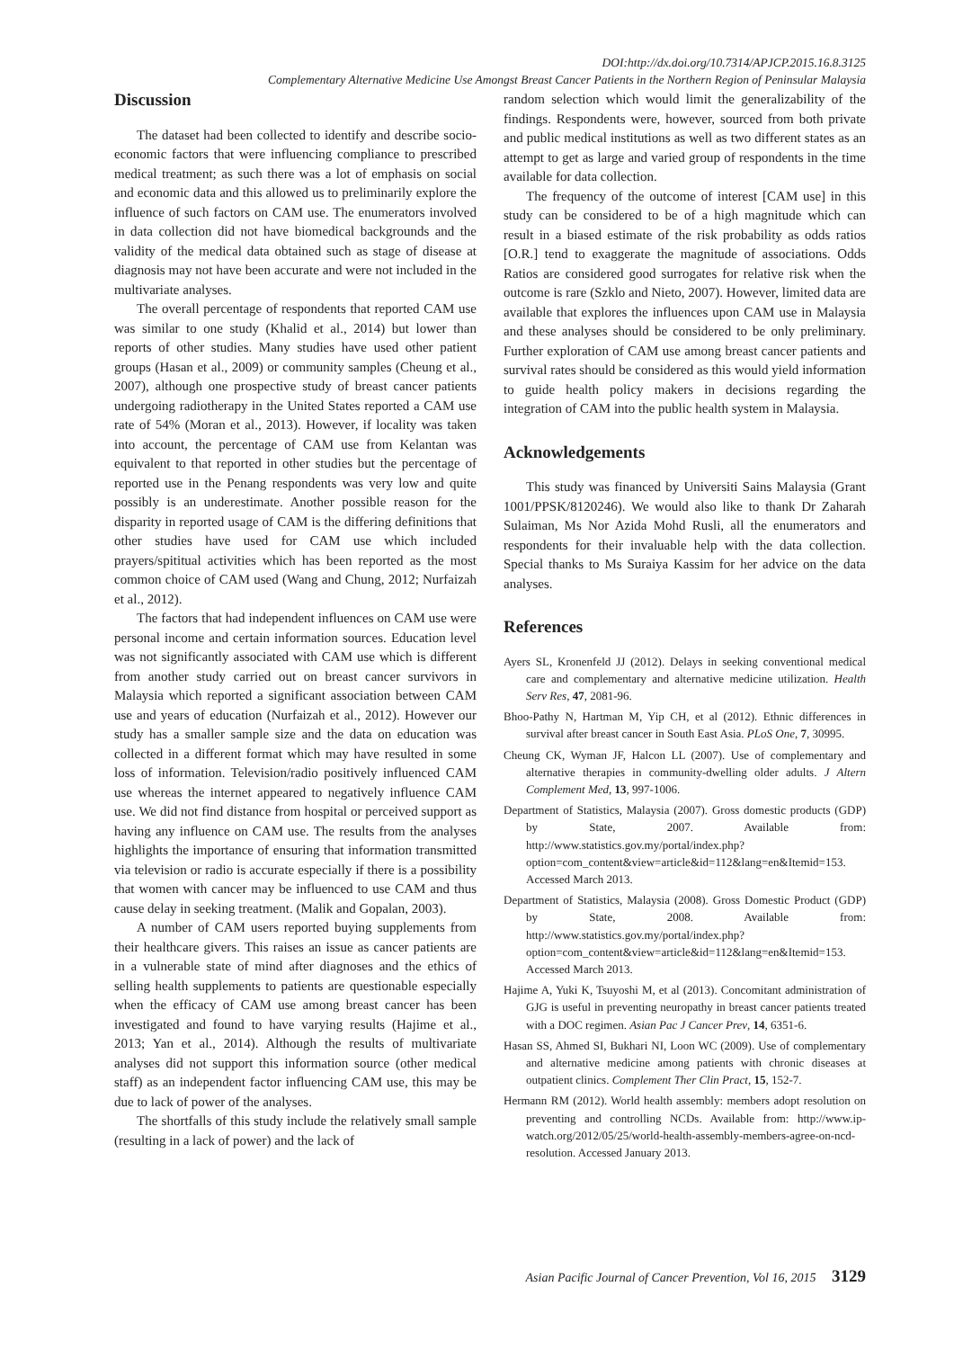DOI:http://dx.doi.org/10.7314/APJCP.2015.16.8.3125
Complementary Alternative Medicine Use Amongst Breast Cancer Patients in the Northern Region of Peninsular Malaysia
Discussion
The dataset had been collected to identify and describe socio-economic factors that were influencing compliance to prescribed medical treatment; as such there was a lot of emphasis on social and economic data and this allowed us to preliminarily explore the influence of such factors on CAM use. The enumerators involved in data collection did not have biomedical backgrounds and the validity of the medical data obtained such as stage of disease at diagnosis may not have been accurate and were not included in the multivariate analyses.
The overall percentage of respondents that reported CAM use was similar to one study (Khalid et al., 2014) but lower than reports of other studies. Many studies have used other patient groups (Hasan et al., 2009) or community samples (Cheung et al., 2007), although one prospective study of breast cancer patients undergoing radiotherapy in the United States reported a CAM use rate of 54% (Moran et al., 2013). However, if locality was taken into account, the percentage of CAM use from Kelantan was equivalent to that reported in other studies but the percentage of reported use in the Penang respondents was very low and quite possibly is an underestimate. Another possible reason for the disparity in reported usage of CAM is the differing definitions that other studies have used for CAM use which included prayers/spititual activities which has been reported as the most common choice of CAM used (Wang and Chung, 2012; Nurfaizah et al., 2012).
The factors that had independent influences on CAM use were personal income and certain information sources. Education level was not significantly associated with CAM use which is different from another study carried out on breast cancer survivors in Malaysia which reported a significant association between CAM use and years of education (Nurfaizah et al., 2012). However our study has a smaller sample size and the data on education was collected in a different format which may have resulted in some loss of information. Television/radio positively influenced CAM use whereas the internet appeared to negatively influence CAM use. We did not find distance from hospital or perceived support as having any influence on CAM use. The results from the analyses highlights the importance of ensuring that information transmitted via television or radio is accurate especially if there is a possibility that women with cancer may be influenced to use CAM and thus cause delay in seeking treatment. (Malik and Gopalan, 2003).
A number of CAM users reported buying supplements from their healthcare givers. This raises an issue as cancer patients are in a vulnerable state of mind after diagnoses and the ethics of selling health supplements to patients are questionable especially when the efficacy of CAM use among breast cancer has been investigated and found to have varying results (Hajime et al., 2013; Yan et al., 2014). Although the results of multivariate analyses did not support this information source (other medical staff) as an independent factor influencing CAM use, this may be due to lack of power of the analyses.
The shortfalls of this study include the relatively small sample (resulting in a lack of power) and the lack of
random selection which would limit the generalizability of the findings. Respondents were, however, sourced from both private and public medical institutions as well as two different states as an attempt to get as large and varied group of respondents in the time available for data collection.
The frequency of the outcome of interest [CAM use] in this study can be considered to be of a high magnitude which can result in a biased estimate of the risk probability as odds ratios [O.R.] tend to exaggerate the magnitude of associations. Odds Ratios are considered good surrogates for relative risk when the outcome is rare (Szklo and Nieto, 2007). However, limited data are available that explores the influences upon CAM use in Malaysia and these analyses should be considered to be only preliminary. Further exploration of CAM use among breast cancer patients and survival rates should be considered as this would yield information to guide health policy makers in decisions regarding the integration of CAM into the public health system in Malaysia.
Acknowledgements
This study was financed by Universiti Sains Malaysia (Grant 1001/PPSK/8120246). We would also like to thank Dr Zaharah Sulaiman, Ms Nor Azida Mohd Rusli, all the enumerators and respondents for their invaluable help with the data collection. Special thanks to Ms Suraiya Kassim for her advice on the data analyses.
References
Ayers SL, Kronenfeld JJ (2012). Delays in seeking conventional medical care and complementary and alternative medicine utilization. Health Serv Res, 47, 2081-96.
Bhoo-Pathy N, Hartman M, Yip CH, et al (2012). Ethnic differences in survival after breast cancer in South East Asia. PLoS One, 7, 30995.
Cheung CK, Wyman JF, Halcon LL (2007). Use of complementary and alternative therapies in community-dwelling older adults. J Altern Complement Med, 13, 997-1006.
Department of Statistics, Malaysia (2007). Gross domestic products (GDP) by State, 2007. Available from: http://www.statistics.gov.my/portal/index.php?option=com_content&view=article&id=112&lang=en&Itemid=153. Accessed March 2013.
Department of Statistics, Malaysia (2008). Gross Domestic Product (GDP) by State, 2008. Available from: http://www.statistics.gov.my/portal/index.php?option=com_content&view=article&id=112&lang=en&Itemid=153. Accessed March 2013.
Hajime A, Yuki K, Tsuyoshi M, et al (2013). Concomitant administration of GJG is useful in preventing neuropathy in breast cancer patients treated with a DOC regimen. Asian Pac J Cancer Prev, 14, 6351-6.
Hasan SS, Ahmed SI, Bukhari NI, Loon WC (2009). Use of complementary and alternative medicine among patients with chronic diseases at outpatient clinics. Complement Ther Clin Pract, 15, 152-7.
Hermann RM (2012). World health assembly: members adopt resolution on preventing and controlling NCDs. Available from: http://www.ip-watch.org/2012/05/25/world-health-assembly-members-agree-on-ncd-resolution. Accessed January 2013.
Asian Pacific Journal of Cancer Prevention, Vol 16, 2015 3129